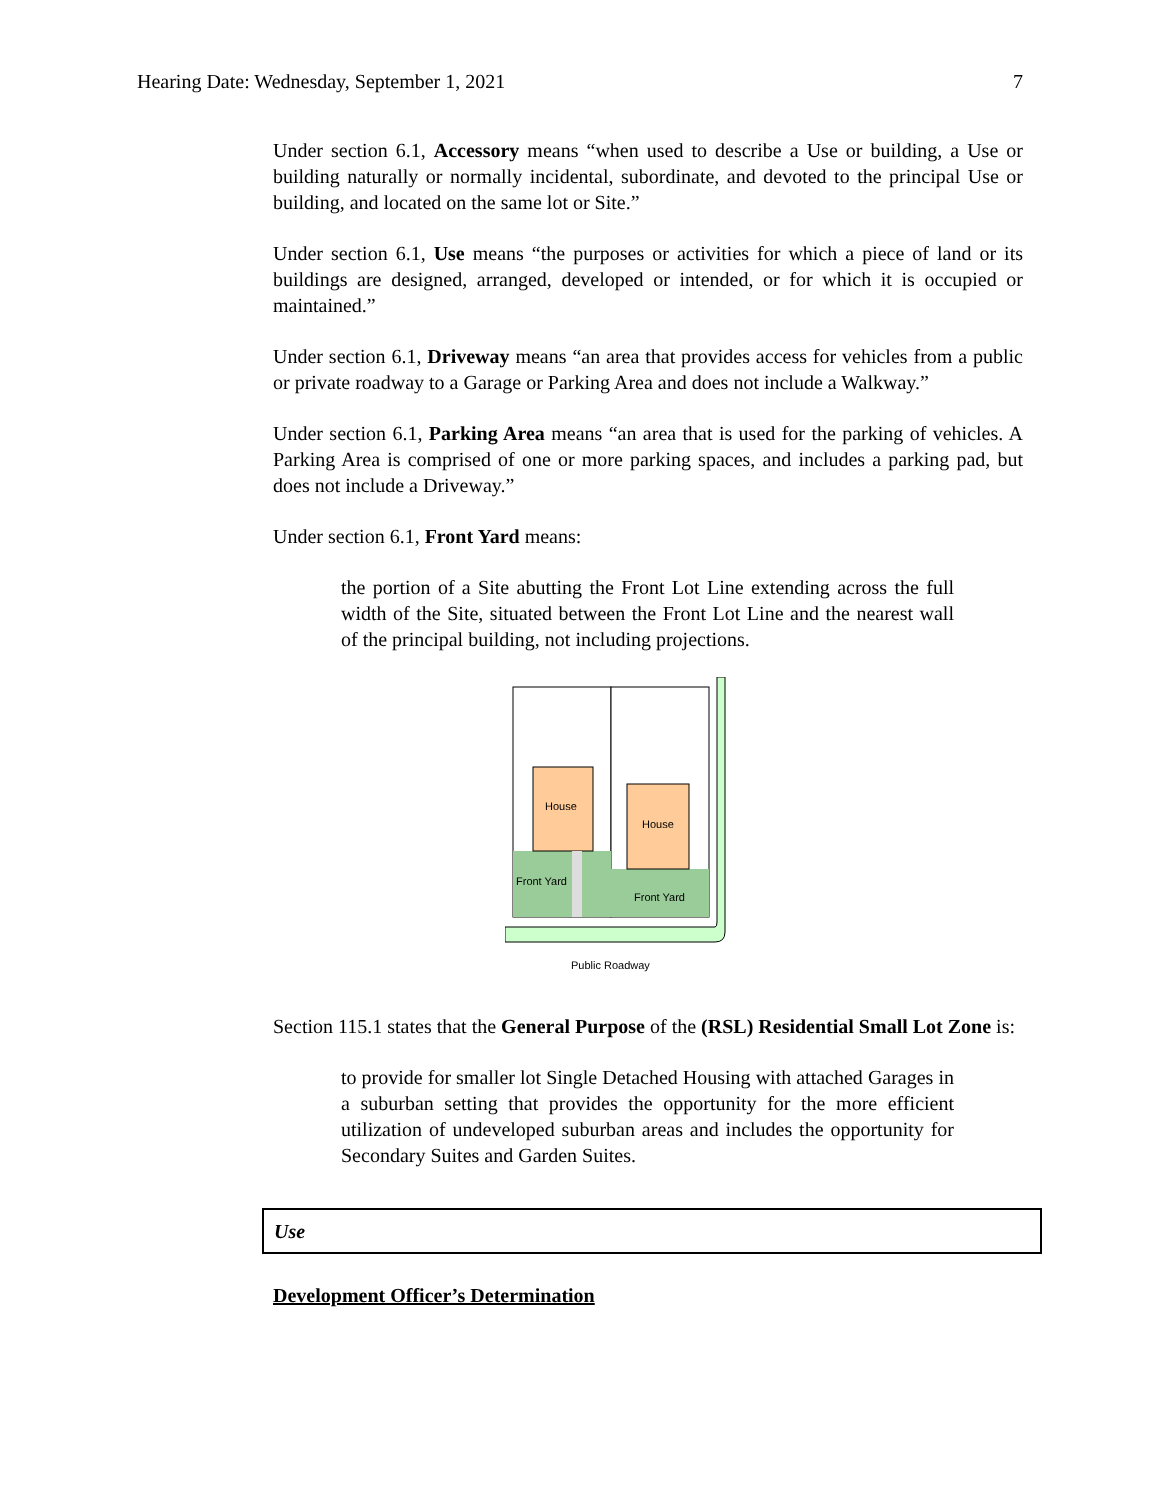Hearing Date: Wednesday, September 1, 2021 7
Under section 6.1, Accessory means “when used to describe a Use or building, a Use or building naturally or normally incidental, subordinate, and devoted to the principal Use or building, and located on the same lot or Site.”
Under section 6.1, Use means “the purposes or activities for which a piece of land or its buildings are designed, arranged, developed or intended, or for which it is occupied or maintained.”
Under section 6.1, Driveway means “an area that provides access for vehicles from a public or private roadway to a Garage or Parking Area and does not include a Walkway.”
Under section 6.1, Parking Area means “an area that is used for the parking of vehicles. A Parking Area is comprised of one or more parking spaces, and includes a parking pad, but does not include a Driveway.”
Under section 6.1, Front Yard means:
the portion of a Site abutting the Front Lot Line extending across the full width of the Site, situated between the Front Lot Line and the nearest wall of the principal building, not including projections.
House
House
Front Yard
Front Yard
Public Roadway
Section 115.1 states that the General Purpose of the (RSL) Residential Small Lot Zone is:
to provide for smaller lot Single Detached Housing with attached Garages in a suburban setting that provides the opportunity for the more efficient utilization of undeveloped suburban areas and includes the opportunity for Secondary Suites and Garden Suites.
Use
Development Officer’s Determination